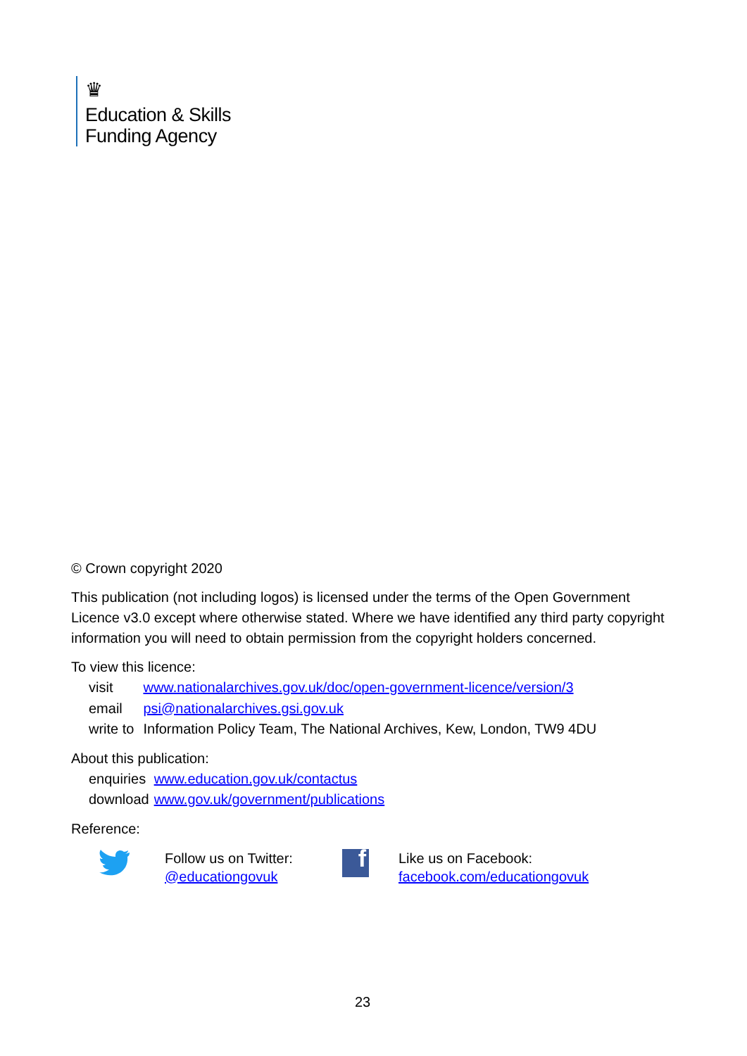♛
Education & Skills
Funding Agency
© Crown copyright 2020
This publication (not including logos) is licensed under the terms of the Open Government Licence v3.0 except where otherwise stated. Where we have identified any third party copyright information you will need to obtain permission from the copyright holders concerned.
To view this licence:
| visit | www.nationalarchives.gov.uk/doc/open-government-licence/version/3 |
| email | psi@nationalarchives.gsi.gov.uk |
| write to | Information Policy Team, The National Archives, Kew, London, TW9 4DU |
About this publication:
| enquiries | www.education.gov.uk/contactus |
| download | www.gov.uk/government/publications |
Reference:
Follow us on Twitter:
@educationgovuk
f
Like us on Facebook:
facebook.com/educationgovuk
23